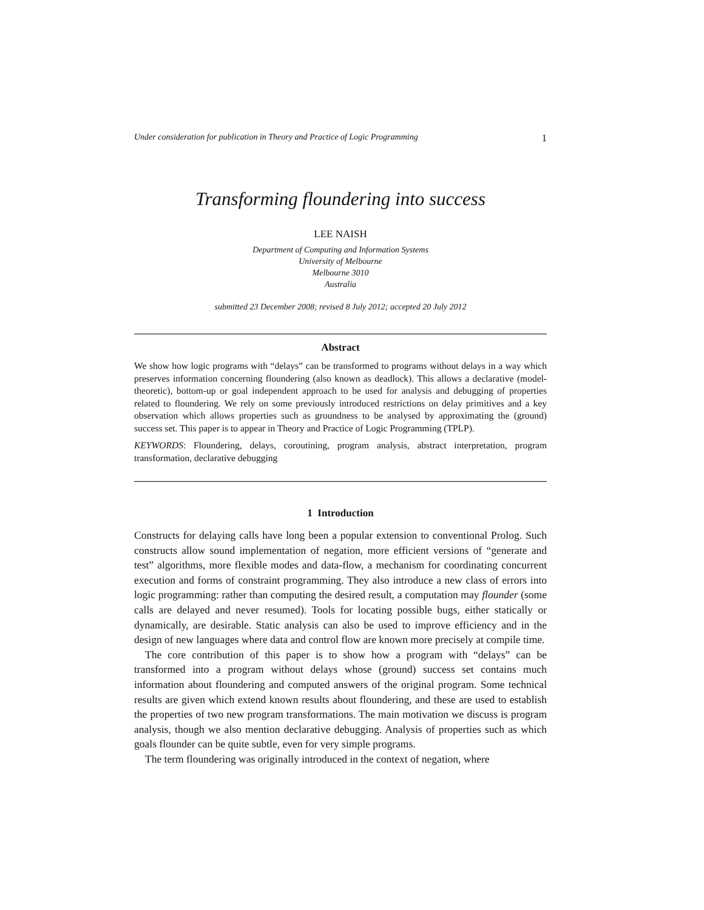Under consideration for publication in Theory and Practice of Logic Programming 1
Transforming floundering into success
LEE NAISH
Department of Computing and Information Systems
University of Melbourne
Melbourne 3010
Australia
submitted 23 December 2008; revised 8 July 2012; accepted 20 July 2012
Abstract
We show how logic programs with “delays” can be transformed to programs without delays in a way which preserves information concerning floundering (also known as deadlock). This allows a declarative (model-theoretic), bottom-up or goal independent approach to be used for analysis and debugging of properties related to floundering. We rely on some previously introduced restrictions on delay primitives and a key observation which allows properties such as groundness to be analysed by approximating the (ground) success set. This paper is to appear in Theory and Practice of Logic Programming (TPLP).
KEYWORDS: Floundering, delays, coroutining, program analysis, abstract interpretation, program transformation, declarative debugging
1 Introduction
Constructs for delaying calls have long been a popular extension to conventional Prolog. Such constructs allow sound implementation of negation, more efficient versions of “generate and test” algorithms, more flexible modes and data-flow, a mechanism for coordinating concurrent execution and forms of constraint programming. They also introduce a new class of errors into logic programming: rather than computing the desired result, a computation may flounder (some calls are delayed and never resumed). Tools for locating possible bugs, either statically or dynamically, are desirable. Static analysis can also be used to improve efficiency and in the design of new languages where data and control flow are known more precisely at compile time.
The core contribution of this paper is to show how a program with “delays” can be transformed into a program without delays whose (ground) success set contains much information about floundering and computed answers of the original program. Some technical results are given which extend known results about floundering, and these are used to establish the properties of two new program transformations. The main motivation we discuss is program analysis, though we also mention declarative debugging. Analysis of properties such as which goals flounder can be quite subtle, even for very simple programs.
The term floundering was originally introduced in the context of negation, where